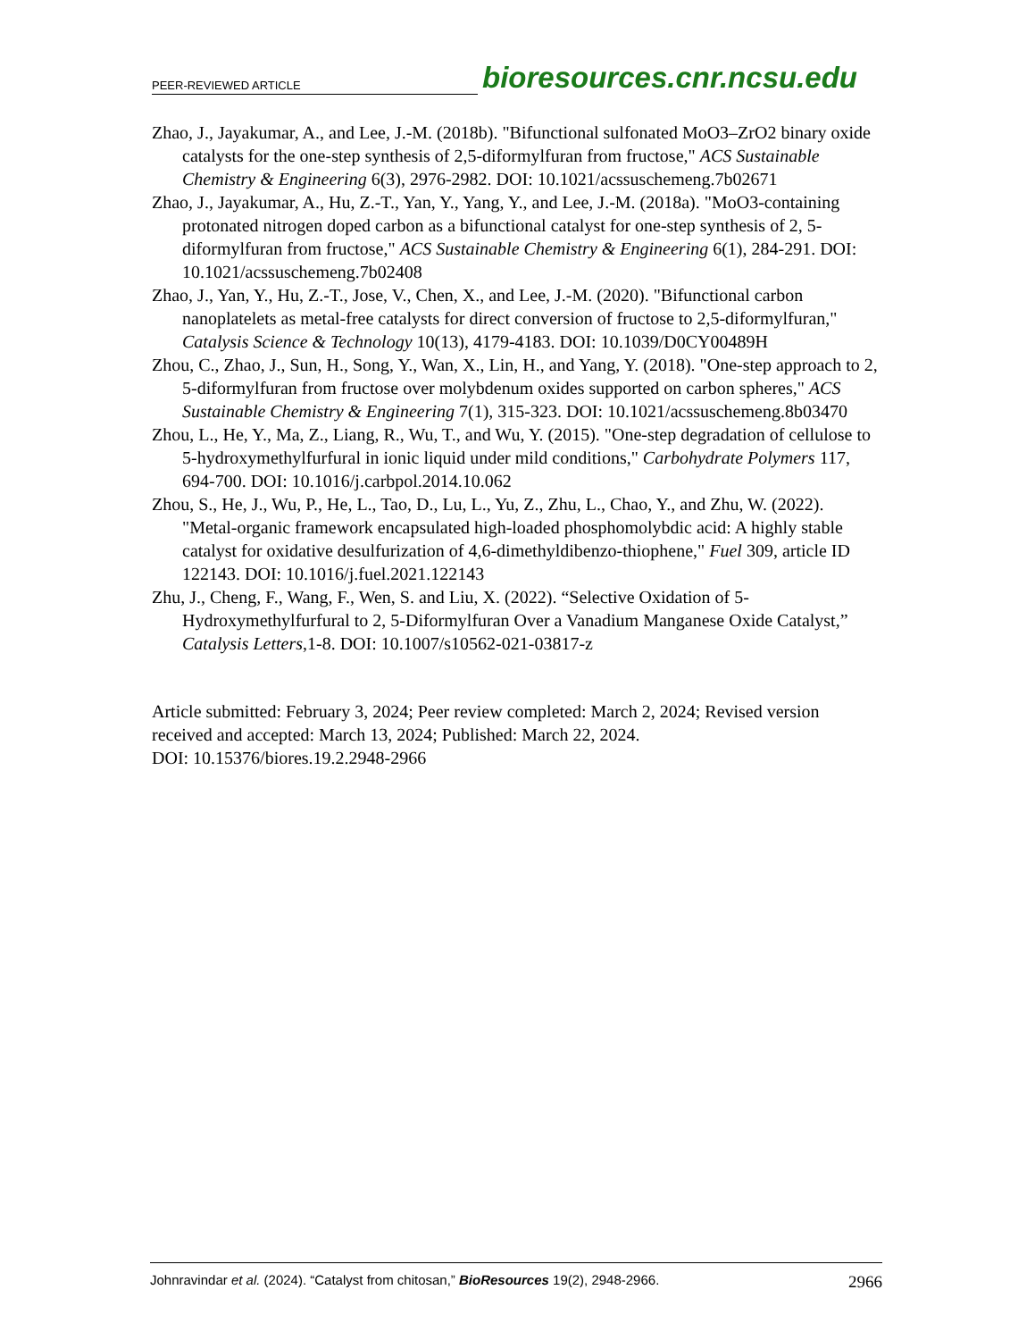PEER-REVIEWED ARTICLE
bioresources.cnr.ncsu.edu
Zhao, J., Jayakumar, A., and Lee, J.-M. (2018b). "Bifunctional sulfonated MoO3–ZrO2 binary oxide catalysts for the one-step synthesis of 2,5-diformylfuran from fructose," ACS Sustainable Chemistry & Engineering 6(3), 2976-2982. DOI: 10.1021/acssuschemeng.7b02671
Zhao, J., Jayakumar, A., Hu, Z.-T., Yan, Y., Yang, Y., and Lee, J.-M. (2018a). "MoO3-containing protonated nitrogen doped carbon as a bifunctional catalyst for one-step synthesis of 2, 5-diformylfuran from fructose," ACS Sustainable Chemistry & Engineering 6(1), 284-291. DOI: 10.1021/acssuschemeng.7b02408
Zhao, J., Yan, Y., Hu, Z.-T., Jose, V., Chen, X., and Lee, J.-M. (2020). "Bifunctional carbon nanoplatelets as metal-free catalysts for direct conversion of fructose to 2,5-diformylfuran," Catalysis Science & Technology 10(13), 4179-4183. DOI: 10.1039/D0CY00489H
Zhou, C., Zhao, J., Sun, H., Song, Y., Wan, X., Lin, H., and Yang, Y. (2018). "One-step approach to 2, 5-diformylfuran from fructose over molybdenum oxides supported on carbon spheres," ACS Sustainable Chemistry & Engineering 7(1), 315-323. DOI: 10.1021/acssuschemeng.8b03470
Zhou, L., He, Y., Ma, Z., Liang, R., Wu, T., and Wu, Y. (2015). "One-step degradation of cellulose to 5-hydroxymethylfurfural in ionic liquid under mild conditions," Carbohydrate Polymers 117, 694-700. DOI: 10.1016/j.carbpol.2014.10.062
Zhou, S., He, J., Wu, P., He, L., Tao, D., Lu, L., Yu, Z., Zhu, L., Chao, Y., and Zhu, W. (2022). "Metal-organic framework encapsulated high-loaded phosphomolybdic acid: A highly stable catalyst for oxidative desulfurization of 4,6-dimethyldibenzo-thiophene," Fuel 309, article ID 122143. DOI: 10.1016/j.fuel.2021.122143
Zhu, J., Cheng, F., Wang, F., Wen, S. and Liu, X. (2022). “Selective Oxidation of 5-Hydroxymethylfurfural to 2, 5-Diformylfuran Over a Vanadium Manganese Oxide Catalyst,” Catalysis Letters,1-8. DOI: 10.1007/s10562-021-03817-z
Article submitted: February 3, 2024; Peer review completed: March 2, 2024; Revised version received and accepted: March 13, 2024; Published: March 22, 2024.
DOI: 10.15376/biores.19.2.2948-2966
Johnravindar et al. (2024). “Catalyst from chitosan,” BioResources 19(2), 2948-2966. 2966